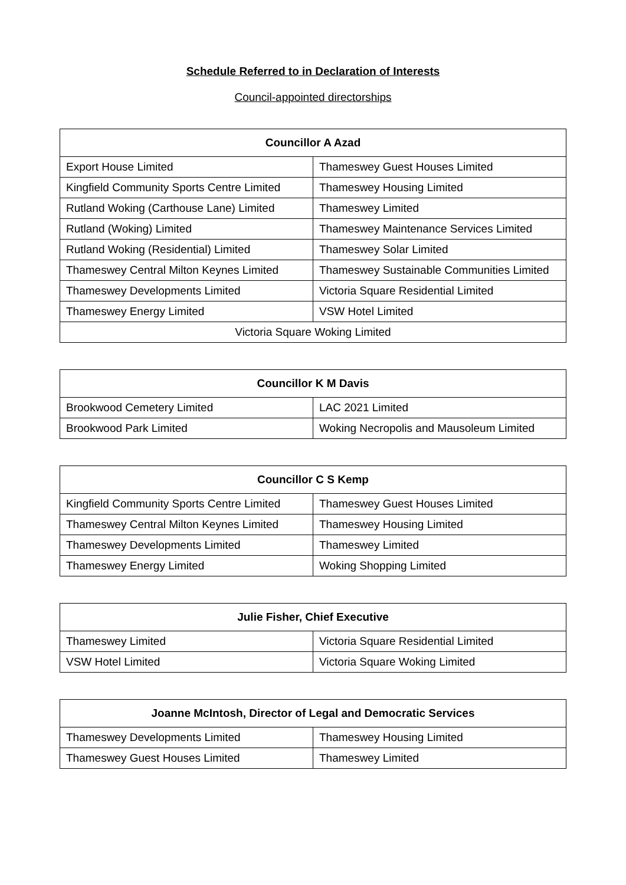Schedule Referred to in Declaration of Interests
Council-appointed directorships
| Councillor A Azad | |
| --- | --- |
| Export House Limited | Thameswey Guest Houses Limited |
| Kingfield Community Sports Centre Limited | Thameswey Housing Limited |
| Rutland Woking (Carthouse Lane) Limited | Thameswey Limited |
| Rutland (Woking) Limited | Thameswey Maintenance Services Limited |
| Rutland Woking (Residential) Limited | Thameswey Solar Limited |
| Thameswey Central Milton Keynes Limited | Thameswey Sustainable Communities Limited |
| Thameswey Developments Limited | Victoria Square Residential Limited |
| Thameswey Energy Limited | VSW Hotel Limited |
| Victoria Square Woking Limited | |
| Councillor K M Davis | |
| --- | --- |
| Brookwood Cemetery Limited | LAC 2021 Limited |
| Brookwood Park Limited | Woking Necropolis and Mausoleum Limited |
| Councillor C S Kemp | |
| --- | --- |
| Kingfield Community Sports Centre Limited | Thameswey Guest Houses Limited |
| Thameswey Central Milton Keynes Limited | Thameswey Housing Limited |
| Thameswey Developments Limited | Thameswey Limited |
| Thameswey Energy Limited | Woking Shopping Limited |
| Julie Fisher, Chief Executive | |
| --- | --- |
| Thameswey Limited | Victoria Square Residential Limited |
| VSW Hotel Limited | Victoria Square Woking Limited |
| Joanne McIntosh, Director of Legal and Democratic Services | |
| --- | --- |
| Thameswey Developments Limited | Thameswey Housing Limited |
| Thameswey Guest Houses Limited | Thameswey Limited |